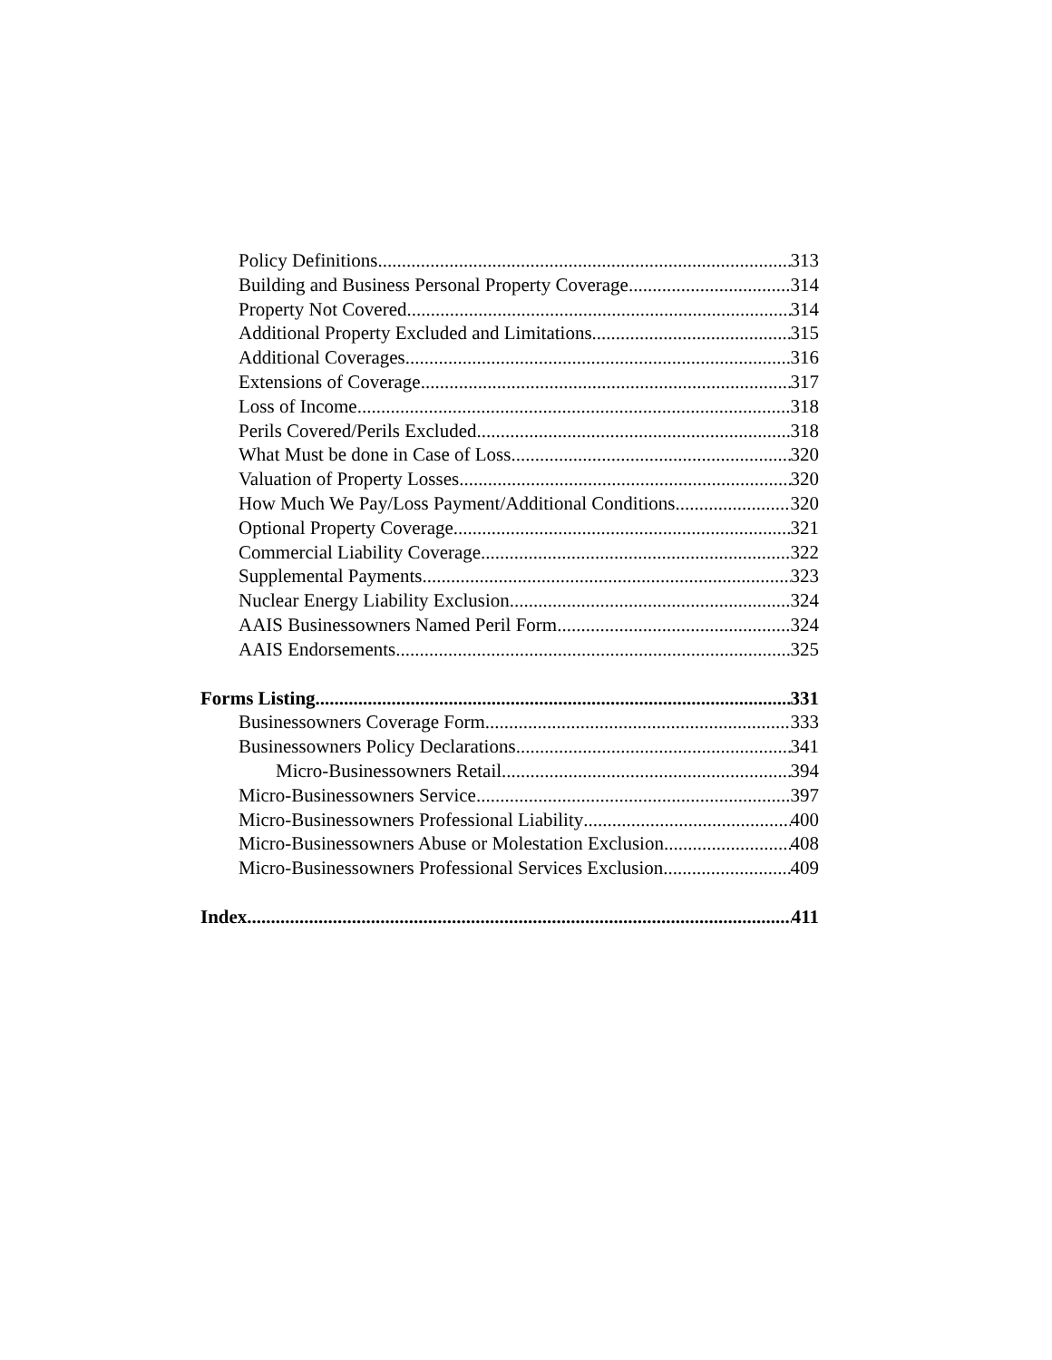Policy Definitions 313
Building and Business Personal Property Coverage 314
Property Not Covered 314
Additional Property Excluded and Limitations 315
Additional Coverages 316
Extensions of Coverage 317
Loss of Income 318
Perils Covered/Perils Excluded 318
What Must be done in Case of Loss 320
Valuation of Property Losses 320
How Much We Pay/Loss Payment/Additional Conditions 320
Optional Property Coverage 321
Commercial Liability Coverage 322
Supplemental Payments 323
Nuclear Energy Liability Exclusion 324
AAIS Businessowners Named Peril Form 324
AAIS Endorsements 325
Forms Listing 331
Businessowners Coverage Form 333
Businessowners Policy Declarations 341
Micro-Businessowners Retail 394
Micro-Businessowners Service 397
Micro-Businessowners Professional Liability 400
Micro-Businessowners Abuse or Molestation Exclusion 408
Micro-Businessowners Professional Services Exclusion 409
Index 411